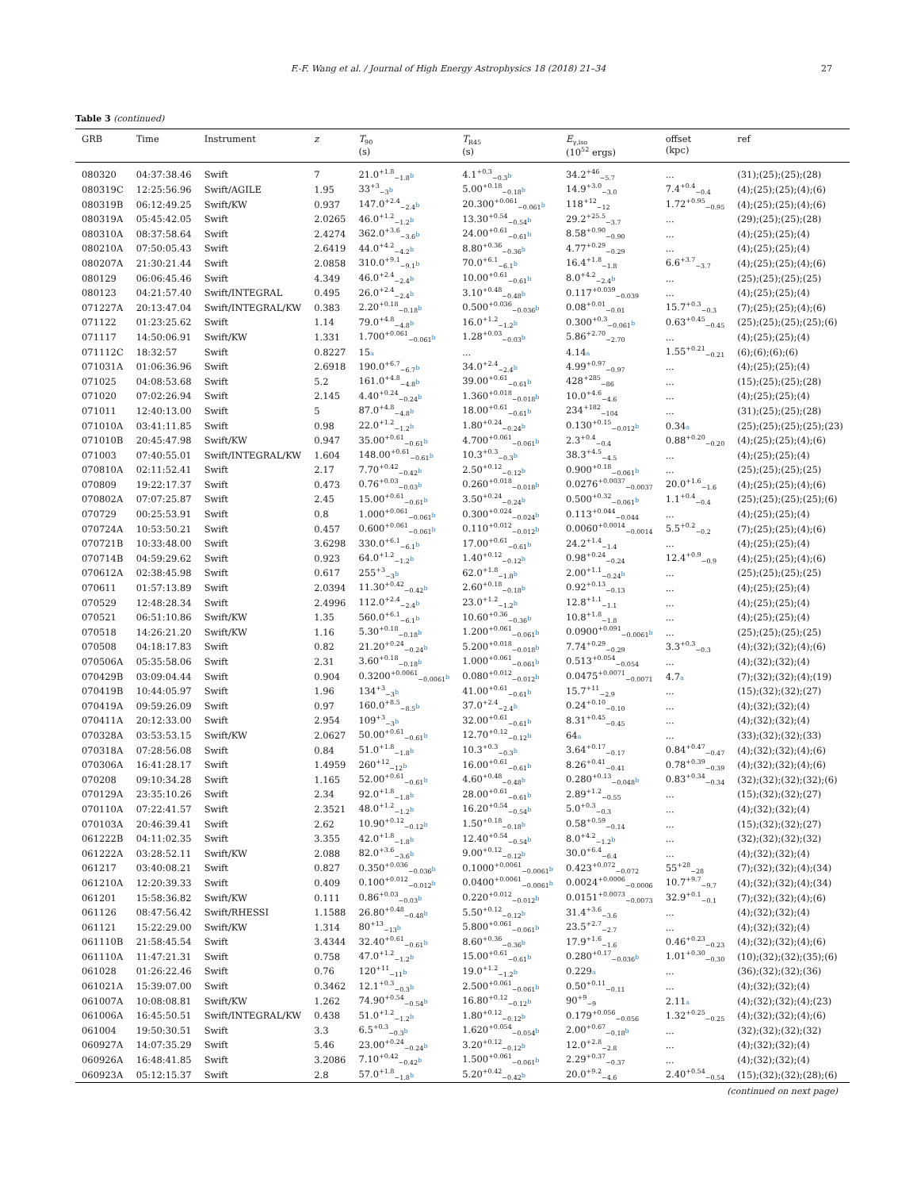F.-F. Wang et al. / Journal of High Energy Astrophysics 18 (2018) 21–34 27
Table 3 (continued)
| GRB | Time | Instrument | z | T<sub>90</sub> (s) | T<sub>R45</sub> (s) | E<sub>γ,iso</sub> (10<sup>52</sup> ergs) | offset (kpc) | ref |
| --- | --- | --- | --- | --- | --- | --- | --- | --- |
| 080320 | 04:37:38.46 | Swift | 7 | 21.0<sup>+1.8</sup><sub>−1.8</sub> b | 4.1<sup>+0.3</sup><sub>−0.3</sub> b | 34.2<sup>+46</sup><sub>−5.7</sub> | ... | (31);(25);(25);(28) |
| 080319C | 12:25:56.96 | Swift/AGILE | 1.95 | 33<sup>+3</sup><sub>−3</sub> b | 5.00<sup>+0.18</sup><sub>−0.18</sub> b | 14.9<sup>+3.0</sup><sub>−3.0</sub> | 7.4<sup>+0.4</sup><sub>−0.4</sub> | (4);(25);(25);(4);(6) |
| 080319B | 06:12:49.25 | Swift/KW | 0.937 | 147.0<sup>+2.4</sup><sub>−2.4</sub> b | 20.300<sup>+0.061</sup><sub>−0.061</sub> b | 118<sup>+12</sup><sub>−12</sub> | 1.72<sup>+0.95</sup><sub>−0.95</sub> | (4);(25);(25);(4);(6) |
| 080319A | 05:45:42.05 | Swift | 2.0265 | 46.0<sup>+1.2</sup><sub>−1.2</sub> b | 13.30<sup>+0.54</sup><sub>−0.54</sub> b | 29.2<sup>+25.5</sup><sub>−3.7</sub> | ... | (29);(25);(25);(28) |
| 080310A | 08:37:58.64 | Swift | 2.4274 | 362.0<sup>+3.6</sup><sub>−3.6</sub> b | 24.00<sup>+0.61</sup><sub>−0.61</sub> b | 8.58<sup>+0.90</sup><sub>−0.90</sub> | ... | (4);(25);(25);(4) |
| 080210A | 07:50:05.43 | Swift | 2.6419 | 44.0<sup>+4.2</sup><sub>−4.2</sub> b | 8.80<sup>+0.36</sup><sub>−0.36</sub> b | 4.77<sup>+0.29</sup><sub>−0.29</sub> | ... | (4);(25);(25);(4) |
| 080207A | 21:30:21.44 | Swift | 2.0858 | 310.0<sup>+9.1</sup><sub>−9.1</sub> b | 70.0<sup>+6.1</sup><sub>−6.1</sub> b | 16.4<sup>+1.8</sup><sub>−1.8</sub> | 6.6<sup>+3.7</sup><sub>−3.7</sub> | (4);(25);(25);(4);(6) |
| 080129 | 06:06:45.46 | Swift | 4.349 | 46.0<sup>+2.4</sup><sub>−2.4</sub> b | 10.00<sup>+0.61</sup><sub>−0.61</sub> b | 8.0<sup>+4.2</sup><sub>−2.4</sub> b | ... | (25);(25);(25);(25) |
| 080123 | 04:21:57.40 | Swift/INTEGRAL | 0.495 | 26.0<sup>+2.4</sup><sub>−2.4</sub> b | 3.10<sup>+0.48</sup><sub>−0.48</sub> b | 0.117<sup>+0.039</sup><sub>−0.039</sub> | ... | (4);(25);(25);(4) |
| 071227A | 20:13:47.04 | Swift/INTEGRAL/KW | 0.383 | 2.20<sup>+0.18</sup><sub>−0.18</sub> b | 0.500<sup>+0.036</sup><sub>−0.036</sub> b | 0.08<sup>+0.01</sup><sub>−0.01</sub> | 15.7<sup>+0.3</sup><sub>−0.3</sub> | (7);(25);(25);(4);(6) |
| 071122 | 01:23:25.62 | Swift | 1.14 | 79.0<sup>+4.8</sup><sub>−4.8</sub> b | 16.0<sup>+1.2</sup><sub>−1.2</sub> b | 0.300<sup>+0.3</sup><sub>−0.061</sub> b | 0.63<sup>+0.45</sup><sub>−0.45</sub> | (25);(25);(25);(25);(6) |
| 071117 | 14:50:06.91 | Swift/KW | 1.331 | 1.700<sup>+0.061</sup><sub>−0.061</sub> b | 1.28<sup>+0.03</sup><sub>−0.03</sub> b | 5.86<sup>+2.70</sup><sub>−2.70</sub> | ... | (4);(25);(25);(4) |
| 071112C | 18:32:57 | Swift | 0.8227 | 15 a | ... | 4.14 a | 1.55<sup>+0.21</sup><sub>−0.21</sub> | (6);(6);(6);(6) |
| 071031A | 01:06:36.96 | Swift | 2.6918 | 190.0<sup>+6.7</sup><sub>−6.7</sub> b | 34.0<sup>+2.4</sup><sub>−2.4</sub> b | 4.99<sup>+0.97</sup><sub>−0.97</sub> | ... | (4);(25);(25);(4) |
| 071025 | 04:08:53.68 | Swift | 5.2 | 161.0<sup>+4.8</sup><sub>−4.8</sub> b | 39.00<sup>+0.61</sup><sub>−0.61</sub> b | 428<sup>+285</sup><sub>−86</sub> | ... | (15);(25);(25);(28) |
| 071020 | 07:02:26.94 | Swift | 2.145 | 4.40<sup>+0.24</sup><sub>−0.24</sub> b | 1.360<sup>+0.018</sup><sub>−0.018</sub> b | 10.0<sup>+4.6</sup><sub>−4.6</sub> | ... | (4);(25);(25);(4) |
| 071011 | 12:40:13.00 | Swift | 5 | 87.0<sup>+4.8</sup><sub>−4.8</sub> b | 18.00<sup>+0.61</sup><sub>−0.61</sub> b | 234<sup>+182</sup><sub>−104</sub> | ... | (31);(25);(25);(28) |
| 071010A | 03:41:11.85 | Swift | 0.98 | 22.0<sup>+1.2</sup><sub>−1.2</sub> b | 1.80<sup>+0.24</sup><sub>−0.24</sub> b | 0.130<sup>+0.15</sup><sub>−0.012</sub> b | 0.34 a | (25);(25);(25);(25);(23) |
| 071010B | 20:45:47.98 | Swift/KW | 0.947 | 35.00<sup>+0.61</sup><sub>−0.61</sub> b | 4.700<sup>+0.061</sup><sub>−0.061</sub> b | 2.3<sup>+0.4</sup><sub>−0.4</sub> | 0.88<sup>+0.20</sup><sub>−0.20</sub> | (4);(25);(25);(4);(6) |
| 071003 | 07:40:55.01 | Swift/INTEGRAL/KW | 1.604 | 148.00<sup>+0.61</sup><sub>−0.61</sub> b | 10.3<sup>+0.3</sup><sub>−0.3</sub> b | 38.3<sup>+4.5</sup><sub>−4.5</sub> | ... | (4);(25);(25);(4) |
| 070810A | 02:11:52.41 | Swift | 2.17 | 7.70<sup>+0.42</sup><sub>−0.42</sub> b | 2.50<sup>+0.12</sup><sub>−0.12</sub> b | 0.900<sup>+0.18</sup><sub>−0.061</sub> b | ... | (25);(25);(25);(25) |
| 070809 | 19:22:17.37 | Swift | 0.473 | 0.76<sup>+0.03</sup><sub>−0.03</sub> b | 0.260<sup>+0.018</sup><sub>−0.018</sub> b | 0.0276<sup>+0.0037</sup><sub>−0.0037</sub> | 20.0<sup>+1.6</sup><sub>−1.6</sub> | (4);(25);(25);(4);(6) |
| 070802A | 07:07:25.87 | Swift | 2.45 | 15.00<sup>+0.61</sup><sub>−0.61</sub> b | 3.50<sup>+0.24</sup><sub>−0.24</sub> b | 0.500<sup>+0.32</sup><sub>−0.061</sub> b | 1.1<sup>+0.4</sup><sub>−0.4</sub> | (25);(25);(25);(25);(6) |
| 070729 | 00:25:53.91 | Swift | 0.8 | 1.000<sup>+0.061</sup><sub>−0.061</sub> b | 0.300<sup>+0.024</sup><sub>−0.024</sub> b | 0.113<sup>+0.044</sup><sub>−0.044</sub> | ... | (4);(25);(25);(4) |
| 070724A | 10:53:50.21 | Swift | 0.457 | 0.600<sup>+0.061</sup><sub>−0.061</sub> b | 0.110<sup>+0.012</sup><sub>−0.012</sub> b | 0.0060<sup>+0.0014</sup><sub>−0.0014</sub> | 5.5<sup>+0.2</sup><sub>−0.2</sub> | (7);(25);(25);(4);(6) |
| 070721B | 10:33:48.00 | Swift | 3.6298 | 330.0<sup>+6.1</sup><sub>−6.1</sub> b | 17.00<sup>+0.61</sup><sub>−0.61</sub> b | 24.2<sup>+1.4</sup><sub>−1.4</sub> | ... | (4);(25);(25);(4) |
| 070714B | 04:59:29.62 | Swift | 0.923 | 64.0<sup>+1.2</sup><sub>−1.2</sub> b | 1.40<sup>+0.12</sup><sub>−0.12</sub> b | 0.98<sup>+0.24</sup><sub>−0.24</sub> | 12.4<sup>+0.9</sup><sub>−0.9</sub> | (4);(25);(25);(4);(6) |
| 070612A | 02:38:45.98 | Swift | 0.617 | 255<sup>+3</sup><sub>−3</sub> b | 62.0<sup>+1.8</sup><sub>−1.8</sub> b | 2.00<sup>+1.1</sup><sub>−0.24</sub> b | ... | (25);(25);(25);(25) |
| 070611 | 01:57:13.89 | Swift | 2.0394 | 11.30<sup>+0.42</sup><sub>−0.42</sub> b | 2.60<sup>+0.18</sup><sub>−0.18</sub> b | 0.92<sup>+0.13</sup><sub>−0.13</sub> | ... | (4);(25);(25);(4) |
| 070529 | 12:48:28.34 | Swift | 2.4996 | 112.0<sup>+2.4</sup><sub>−2.4</sub> b | 23.0<sup>+1.2</sup><sub>−1.2</sub> b | 12.8<sup>+1.1</sup><sub>−1.1</sub> | ... | (4);(25);(25);(4) |
| 070521 | 06:51:10.86 | Swift/KW | 1.35 | 560.0<sup>+6.1</sup><sub>−6.1</sub> b | 10.60<sup>+0.36</sup><sub>−0.36</sub> b | 10.8<sup>+1.8</sup><sub>−1.8</sub> | ... | (4);(25);(25);(4) |
| 070518 | 14:26:21.20 | Swift/KW | 1.16 | 5.30<sup>+0.18</sup><sub>−0.18</sub> b | 1.200<sup>+0.061</sup><sub>−0.061</sub> b | 0.0900<sup>+0.091</sup><sub>−0.0061</sub> b | ... | (25);(25);(25);(25) |
| 070508 | 04:18:17.83 | Swift | 0.82 | 21.20<sup>+0.24</sup><sub>−0.24</sub> b | 5.200<sup>+0.018</sup><sub>−0.018</sub> b | 7.74<sup>+0.29</sup><sub>−0.29</sub> | 3.3<sup>+0.3</sup><sub>−0.3</sub> | (4);(32);(32);(4);(6) |
| 070506A | 05:35:58.06 | Swift | 2.31 | 3.60<sup>+0.18</sup><sub>−0.18</sub> b | 1.000<sup>+0.061</sup><sub>−0.061</sub> b | 0.513<sup>+0.054</sup><sub>−0.054</sub> | ... | (4);(32);(32);(4) |
| 070429B | 03:09:04.44 | Swift | 0.904 | 0.3200<sup>+0.0061</sup><sub>−0.0061</sub> b | 0.080<sup>+0.012</sup><sub>−0.012</sub> b | 0.0475<sup>+0.0071</sup><sub>−0.0071</sub> | 4.7 a | (7);(32);(32);(4);(19) |
| 070419B | 10:44:05.97 | Swift | 1.96 | 134<sup>+3</sup><sub>−3</sub> b | 41.00<sup>+0.61</sup><sub>−0.61</sub> b | 15.7<sup>+11</sup><sub>−2.9</sub> | ... | (15);(32);(32);(27) |
| 070419A | 09:59:26.09 | Swift | 0.97 | 160.0<sup>+8.5</sup><sub>−8.5</sub> b | 37.0<sup>+2.4</sup><sub>−2.4</sub> b | 0.24<sup>+0.10</sup><sub>−0.10</sub> | ... | (4);(32);(32);(4) |
| 070411A | 20:12:33.00 | Swift | 2.954 | 109<sup>+3</sup><sub>−3</sub> b | 32.00<sup>+0.61</sup><sub>−0.61</sub> b | 8.31<sup>+0.45</sup><sub>−0.45</sub> | ... | (4);(32);(32);(4) |
| 070328A | 03:53:53.15 | Swift/KW | 2.0627 | 50.00<sup>+0.61</sup><sub>−0.61</sub> b | 12.70<sup>+0.12</sup><sub>−0.12</sub> b | 64 a | ... | (33);(32);(32);(33) |
| 070318A | 07:28:56.08 | Swift | 0.84 | 51.0<sup>+1.8</sup><sub>−1.8</sub> b | 10.3<sup>+0.3</sup><sub>−0.3</sub> b | 3.64<sup>+0.17</sup><sub>−0.17</sub> | 0.84<sup>+0.47</sup><sub>−0.47</sub> | (4);(32);(32);(4);(6) |
| 070306A | 16:41:28.17 | Swift | 1.4959 | 260<sup>+12</sup><sub>−12</sub> b | 16.00<sup>+0.61</sup><sub>−0.61</sub> b | 8.26<sup>+0.41</sup><sub>−0.41</sub> | 0.78<sup>+0.39</sup><sub>−0.39</sub> | (4);(32);(32);(4);(6) |
| 070208 | 09:10:34.28 | Swift | 1.165 | 52.00<sup>+0.61</sup><sub>−0.61</sub> b | 4.60<sup>+0.48</sup><sub>−0.48</sub> b | 0.280<sup>+0.13</sup><sub>−0.048</sub> b | 0.83<sup>+0.34</sup><sub>−0.34</sub> | (32);(32);(32);(32);(6) |
| 070129A | 23:35:10.26 | Swift | 2.34 | 92.0<sup>+1.8</sup><sub>−1.8</sub> b | 28.00<sup>+0.61</sup><sub>−0.61</sub> b | 2.89<sup>+1.2</sup><sub>−0.55</sub> | ... | (15);(32);(32);(27) |
| 070110A | 07:22:41.57 | Swift | 2.3521 | 48.0<sup>+1.2</sup><sub>−1.2</sub> b | 16.20<sup>+0.54</sup><sub>−0.54</sub> b | 5.0<sup>+0.3</sup><sub>−0.3</sub> | ... | (4);(32);(32);(4) |
| 070103A | 20:46:39.41 | Swift | 2.62 | 10.90<sup>+0.12</sup><sub>−0.12</sub> b | 1.50<sup>+0.18</sup><sub>−0.18</sub> b | 0.58<sup>+0.59</sup><sub>−0.14</sub> | ... | (15);(32);(32);(27) |
| 061222B | 04:11:02.35 | Swift | 3.355 | 42.0<sup>+1.8</sup><sub>−1.8</sub> b | 12.40<sup>+0.54</sup><sub>−0.54</sub> b | 8.0<sup>+4.2</sup><sub>−1.2</sub> b | ... | (32);(32);(32);(32) |
| 061222A | 03:28:52.11 | Swift/KW | 2.088 | 82.0<sup>+3.6</sup><sub>−3.6</sub> b | 9.00<sup>+0.12</sup><sub>−0.12</sub> b | 30.0<sup>+6.4</sup><sub>−6.4</sub> | ... | (4);(32);(32);(4) |
| 061217 | 03:40:08.21 | Swift | 0.827 | 0.350<sup>+0.036</sup><sub>−0.036</sub> b | 0.1000<sup>+0.0061</sup><sub>−0.0061</sub> b | 0.423<sup>+0.072</sup><sub>−0.072</sub> | 55<sup>+28</sup><sub>−28</sub> | (7);(32);(32);(4);(34) |
| 061210A | 12:20:39.33 | Swift | 0.409 | 0.100<sup>+0.012</sup><sub>−0.012</sub> b | 0.0400<sup>+0.0061</sup><sub>−0.0061</sub> b | 0.0024<sup>+0.0006</sup><sub>−0.0006</sub> | 10.7<sup>+9.7</sup><sub>−9.7</sub> | (4);(32);(32);(4);(34) |
| 061201 | 15:58:36.82 | Swift/KW | 0.111 | 0.86<sup>+0.03</sup><sub>−0.03</sub> b | 0.220<sup>+0.012</sup><sub>−0.012</sub> b | 0.0151<sup>+0.0073</sup><sub>−0.0073</sub> | 32.9<sup>+0.1</sup><sub>−0.1</sub> | (7);(32);(32);(4);(6) |
| 061126 | 08:47:56.42 | Swift/RHESSI | 1.1588 | 26.80<sup>+0.48</sup><sub>−0.48</sub> b | 5.50<sup>+0.12</sup><sub>−0.12</sub> b | 31.4<sup>+3.6</sup><sub>−3.6</sub> | ... | (4);(32);(32);(4) |
| 061121 | 15:22:29.00 | Swift/KW | 1.314 | 80<sup>+13</sup><sub>−13</sub> b | 5.800<sup>+0.061</sup><sub>−0.061</sub> b | 23.5<sup>+2.7</sup><sub>−2.7</sub> | ... | (4);(32);(32);(4) |
| 061110B | 21:58:45.54 | Swift | 3.4344 | 32.40<sup>+0.61</sup><sub>−0.61</sub> b | 8.60<sup>+0.36</sup><sub>−0.36</sub> b | 17.9<sup>+1.6</sup><sub>−1.6</sub> | 0.46<sup>+0.23</sup><sub>−0.23</sub> | (4);(32);(32);(4);(6) |
| 061110A | 11:47:21.31 | Swift | 0.758 | 47.0<sup>+1.2</sup><sub>−1.2</sub> b | 15.00<sup>+0.61</sup><sub>−0.61</sub> b | 0.280<sup>+0.17</sup><sub>−0.036</sub> b | 1.01<sup>+0.30</sup><sub>−0.30</sub> | (10);(32);(32);(35);(6) |
| 061028 | 01:26:22.46 | Swift | 0.76 | 120<sup>+11</sup><sub>−11</sub> b | 19.0<sup>+1.2</sup><sub>−1.2</sub> b | 0.229 a | ... | (36);(32);(32);(36) |
| 061021A | 15:39:07.00 | Swift | 0.3462 | 12.1<sup>+0.3</sup><sub>−0.3</sub> b | 2.500<sup>+0.061</sup><sub>−0.061</sub> b | 0.50<sup>+0.11</sup><sub>−0.11</sub> | ... | (4);(32);(32);(4) |
| 061007A | 10:08:08.81 | Swift/KW | 1.262 | 74.90<sup>+0.54</sup><sub>−0.54</sub> b | 16.80<sup>+0.12</sup><sub>−0.12</sub> b | 90<sup>+9</sup><sub>−9</sub> | 2.11 a | (4);(32);(32);(4);(23) |
| 061006A | 16:45:50.51 | Swift/INTEGRAL/KW | 0.438 | 51.0<sup>+1.2</sup><sub>−1.2</sub> b | 1.80<sup>+0.12</sup><sub>−0.12</sub> b | 0.179<sup>+0.056</sup><sub>−0.056</sub> | 1.32<sup>+0.25</sup><sub>−0.25</sub> | (4);(32);(32);(4);(6) |
| 061004 | 19:50:30.51 | Swift | 3.3 | 6.5<sup>+0.3</sup><sub>−0.3</sub> b | 1.620<sup>+0.054</sup><sub>−0.054</sub> b | 2.00<sup>+0.67</sup><sub>−0.18</sub> b | ... | (32);(32);(32);(32) |
| 060927A | 14:07:35.29 | Swift | 5.46 | 23.00<sup>+0.24</sup><sub>−0.24</sub> b | 3.20<sup>+0.12</sup><sub>−0.12</sub> b | 12.0<sup>+2.8</sup><sub>−2.8</sub> | ... | (4);(32);(32);(4) |
| 060926A | 16:48:41.85 | Swift | 3.2086 | 7.10<sup>+0.42</sup><sub>−0.42</sub> b | 1.500<sup>+0.061</sup><sub>−0.061</sub> b | 2.29<sup>+0.37</sup><sub>−0.37</sub> | ... | (4);(32);(32);(4) |
| 060923A | 05:12:15.37 | Swift | 2.8 | 57.0<sup>+1.8</sup><sub>−1.8</sub> b | 5.20<sup>+0.42</sup><sub>−0.42</sub> b | 20.0<sup>+9.2</sup><sub>−4.6</sub> | 2.40<sup>+0.54</sup><sub>−0.54</sub> | (15);(32);(32);(28);(6) |
(continued on next page)